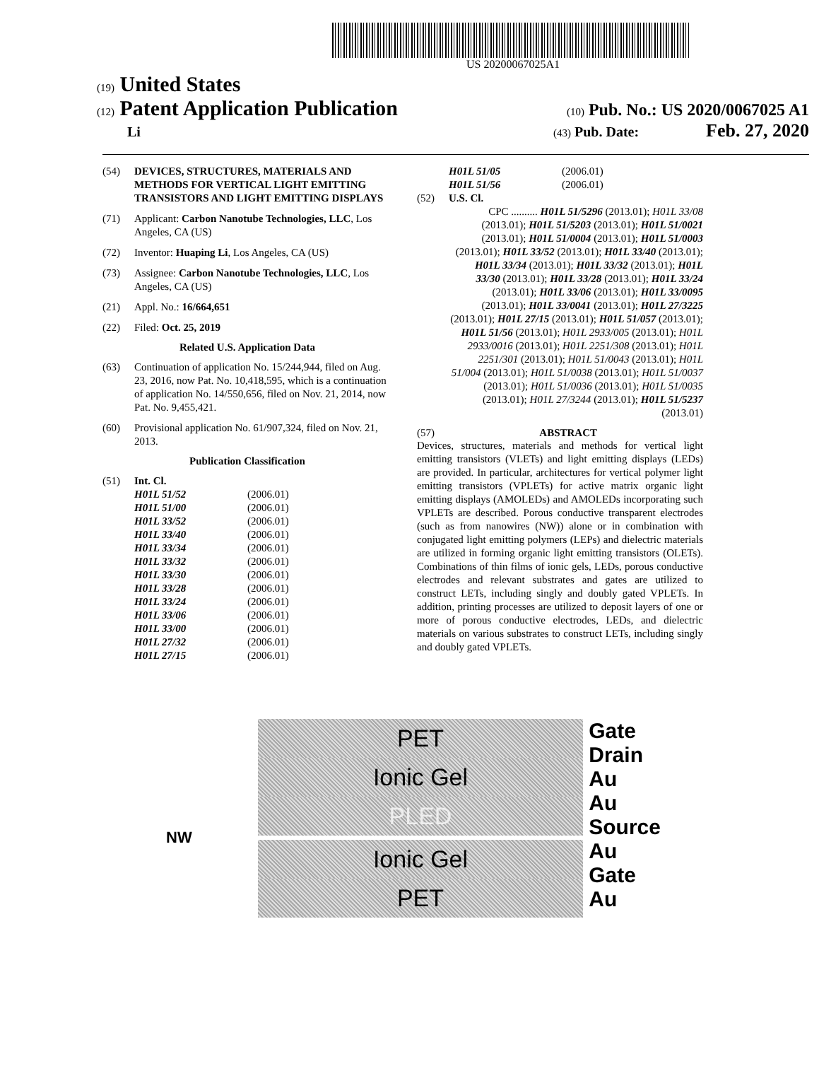US 20200067025A1
(19) United States
(12) Patent Application Publication (10) Pub. No.: US 2020/0067025 A1
Li (43) Pub. Date: Feb. 27, 2020
(54) DEVICES, STRUCTURES, MATERIALS AND METHODS FOR VERTICAL LIGHT EMITTING TRANSISTORS AND LIGHT EMITTING DISPLAYS
(71) Applicant: Carbon Nanotube Technologies, LLC, Los Angeles, CA (US)
(72) Inventor: Huaping Li, Los Angeles, CA (US)
(73) Assignee: Carbon Nanotube Technologies, LLC, Los Angeles, CA (US)
(21) Appl. No.: 16/664,651
(22) Filed: Oct. 25, 2019
Related U.S. Application Data
(63) Continuation of application No. 15/244,944, filed on Aug. 23, 2016, now Pat. No. 10,418,595, which is a continuation of application No. 14/550,656, filed on Nov. 21, 2014, now Pat. No. 9,455,421.
(60) Provisional application No. 61/907,324, filed on Nov. 21, 2013.
Publication Classification
(51) Int. Cl.
H01L 51/52 (2006.01) H01L 51/00 (2006.01) H01L 33/52 (2006.01) H01L 33/40 (2006.01) H01L 33/34 (2006.01) H01L 33/32 (2006.01) H01L 33/30 (2006.01) H01L 33/28 (2006.01) H01L 33/24 (2006.01) H01L 33/06 (2006.01) H01L 33/00 (2006.01) H01L 27/32 (2006.01) H01L 27/15 (2006.01)
H01L 51/05 (2006.01) H01L 51/56 (2006.01)
(52) U.S. Cl.
CPC .......... H01L 51/5296 (2013.01); H01L 33/08 (2013.01); H01L 51/5203 (2013.01); H01L 51/0021 (2013.01); H01L 51/0004 (2013.01); H01L 51/0003 (2013.01); H01L 33/52 (2013.01); H01L 33/40 (2013.01); H01L 33/34 (2013.01); H01L 33/32 (2013.01); H01L 33/30 (2013.01); H01L 33/28 (2013.01); H01L 33/24 (2013.01); H01L 33/06 (2013.01); H01L 33/0095 (2013.01); H01L 33/0041 (2013.01); H01L 27/3225 (2013.01); H01L 27/15 (2013.01); H01L 51/057 (2013.01); H01L 51/56 (2013.01); H01L 2933/005 (2013.01); H01L 2933/0016 (2013.01); H01L 2251/308 (2013.01); H01L 2251/301 (2013.01); H01L 51/0043 (2013.01); H01L 51/004 (2013.01); H01L 51/0038 (2013.01); H01L 51/0037 (2013.01); H01L 51/0036 (2013.01); H01L 51/0035 (2013.01); H01L 27/3244 (2013.01); H01L 51/5237 (2013.01)
(57) ABSTRACT
Devices, structures, materials and methods for vertical light emitting transistors (VLETs) and light emitting displays (LEDs) are provided. In particular, architectures for vertical polymer light emitting transistors (VPLETs) for active matrix organic light emitting displays (AMOLEDs) and AMOLEDs incorporating such VPLETs are described. Porous conductive transparent electrodes (such as from nanowires (NW)) alone or in combination with conjugated light emitting polymers (LEPs) and dielectric materials are utilized in forming organic light emitting transistors (OLETs). Combinations of thin films of ionic gels, LEDs, porous conductive electrodes and relevant substrates and gates are utilized to construct LETs, including singly and doubly gated VPLETs. In addition, printing processes are utilized to deposit layers of one or more of porous conductive electrodes, LEDs, and dielectric materials on various substrates to construct LETs, including singly and doubly gated VPLETs.
Gate
Drain
Au
Au
Source
Au
Gate
Au
PET
Ionic Gel
PLED
NW
Ionic Gel
PET